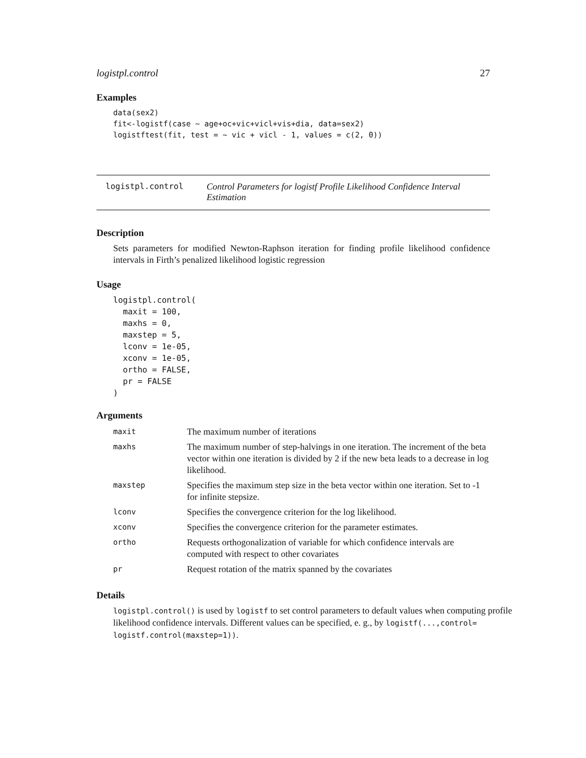logistpl.control 27
Examples
data(sex2)
fit<-logistf(case ~ age+oc+vic+vicl+vis+dia, data=sex2)
logistftest(fit, test = ~ vic + vicl - 1, values = c(2, 0))
logistpl.control Control Parameters for logistf Profile Likelihood Confidence Interval Estimation
Description
Sets parameters for modified Newton-Raphson iteration for finding profile likelihood confidence intervals in Firth’s penalized likelihood logistic regression
Usage
logistpl.control(
  maxit = 100,
  maxhs = 0,
  maxstep = 5,
  lconv = 1e-05,
  xconv = 1e-05,
  ortho = FALSE,
  pr = FALSE
)
Arguments
| maxit | The maximum number of iterations |
| maxhs | The maximum number of step-halvings in one iteration. The increment of the beta vector within one iteration is divided by 2 if the new beta leads to a decrease in log likelihood. |
| maxstep | Specifies the maximum step size in the beta vector within one iteration. Set to -1 for infinite stepsize. |
| lconv | Specifies the convergence criterion for the log likelihood. |
| xconv | Specifies the convergence criterion for the parameter estimates. |
| ortho | Requests orthogonalization of variable for which confidence intervals are computed with respect to other covariates |
| pr | Request rotation of the matrix spanned by the covariates |
Details
logistpl.control() is used by logistf to set control parameters to default values when computing profile likelihood confidence intervals. Different values can be specified, e. g., by logistf(...,control= logistf.control(maxstep=1)).